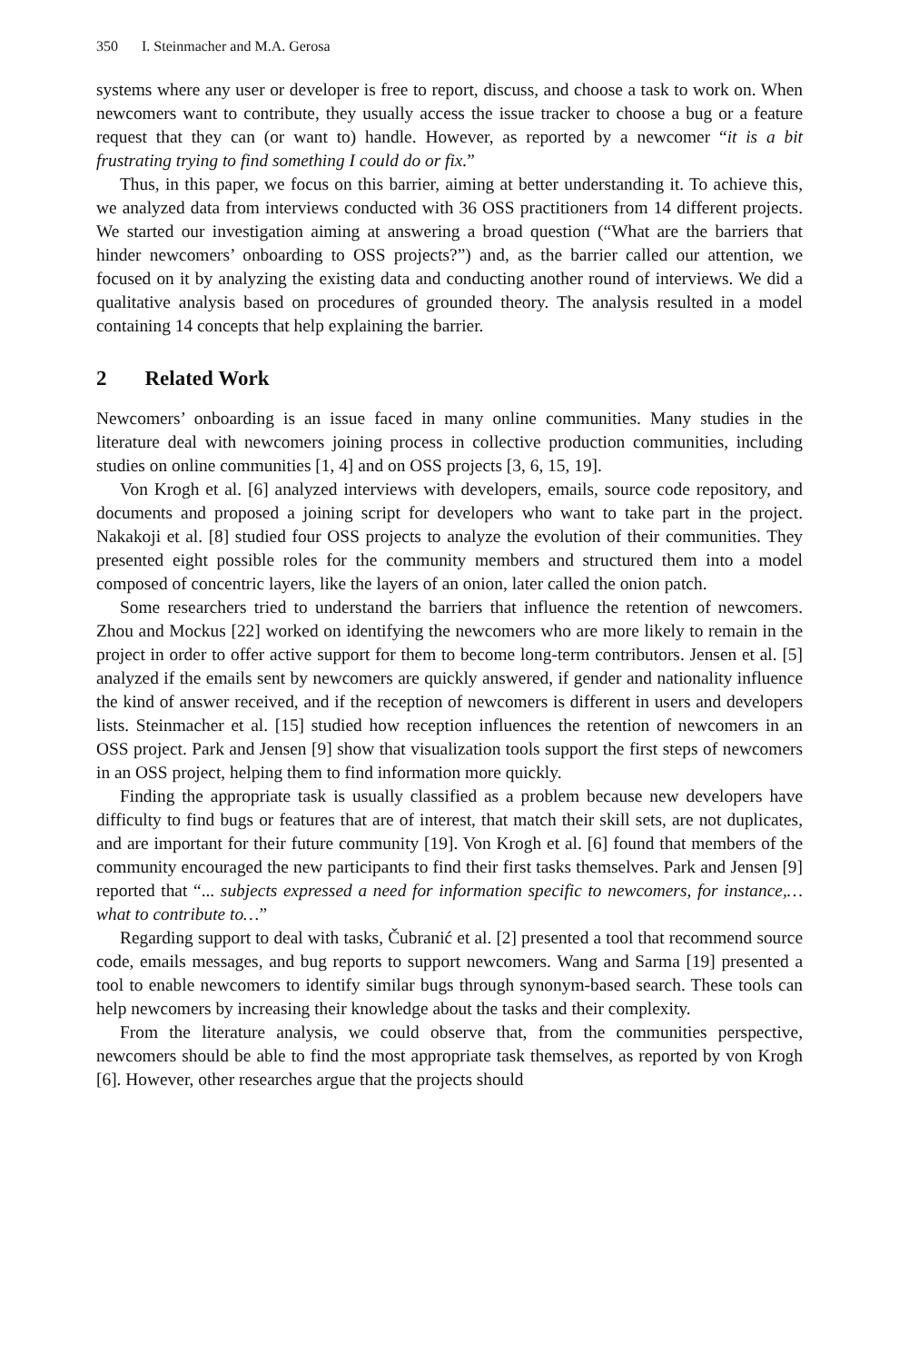350 I. Steinmacher and M.A. Gerosa
systems where any user or developer is free to report, discuss, and choose a task to work on. When newcomers want to contribute, they usually access the issue tracker to choose a bug or a feature request that they can (or want to) handle. However, as reported by a newcomer “it is a bit frustrating trying to find something I could do or fix.”
Thus, in this paper, we focus on this barrier, aiming at better understanding it. To achieve this, we analyzed data from interviews conducted with 36 OSS practitioners from 14 different projects. We started our investigation aiming at answering a broad question (“What are the barriers that hinder newcomers’ onboarding to OSS projects?”) and, as the barrier called our attention, we focused on it by analyzing the existing data and conducting another round of interviews. We did a qualitative analysis based on procedures of grounded theory. The analysis resulted in a model containing 14 concepts that help explaining the barrier.
2 Related Work
Newcomers’ onboarding is an issue faced in many online communities. Many studies in the literature deal with newcomers joining process in collective production communities, including studies on online communities [1, 4] and on OSS projects [3, 6, 15, 19].
Von Krogh et al. [6] analyzed interviews with developers, emails, source code repository, and documents and proposed a joining script for developers who want to take part in the project. Nakakoji et al. [8] studied four OSS projects to analyze the evolution of their communities. They presented eight possible roles for the community members and structured them into a model composed of concentric layers, like the layers of an onion, later called the onion patch.
Some researchers tried to understand the barriers that influence the retention of newcomers. Zhou and Mockus [22] worked on identifying the newcomers who are more likely to remain in the project in order to offer active support for them to become long-term contributors. Jensen et al. [5] analyzed if the emails sent by newcomers are quickly answered, if gender and nationality influence the kind of answer received, and if the reception of newcomers is different in users and developers lists. Steinmacher et al. [15] studied how reception influences the retention of newcomers in an OSS project. Park and Jensen [9] show that visualization tools support the first steps of newcomers in an OSS project, helping them to find information more quickly.
Finding the appropriate task is usually classified as a problem because new developers have difficulty to find bugs or features that are of interest, that match their skill sets, are not duplicates, and are important for their future community [19]. Von Krogh et al. [6] found that members of the community encouraged the new participants to find their first tasks themselves. Park and Jensen [9] reported that “... subjects expressed a need for information specific to newcomers, for instance,… what to contribute to…”
Regarding support to deal with tasks, Čubranić et al. [2] presented a tool that recommend source code, emails messages, and bug reports to support newcomers. Wang and Sarma [19] presented a tool to enable newcomers to identify similar bugs through synonym-based search. These tools can help newcomers by increasing their knowledge about the tasks and their complexity.
From the literature analysis, we could observe that, from the communities perspective, newcomers should be able to find the most appropriate task themselves, as reported by von Krogh [6]. However, other researches argue that the projects should